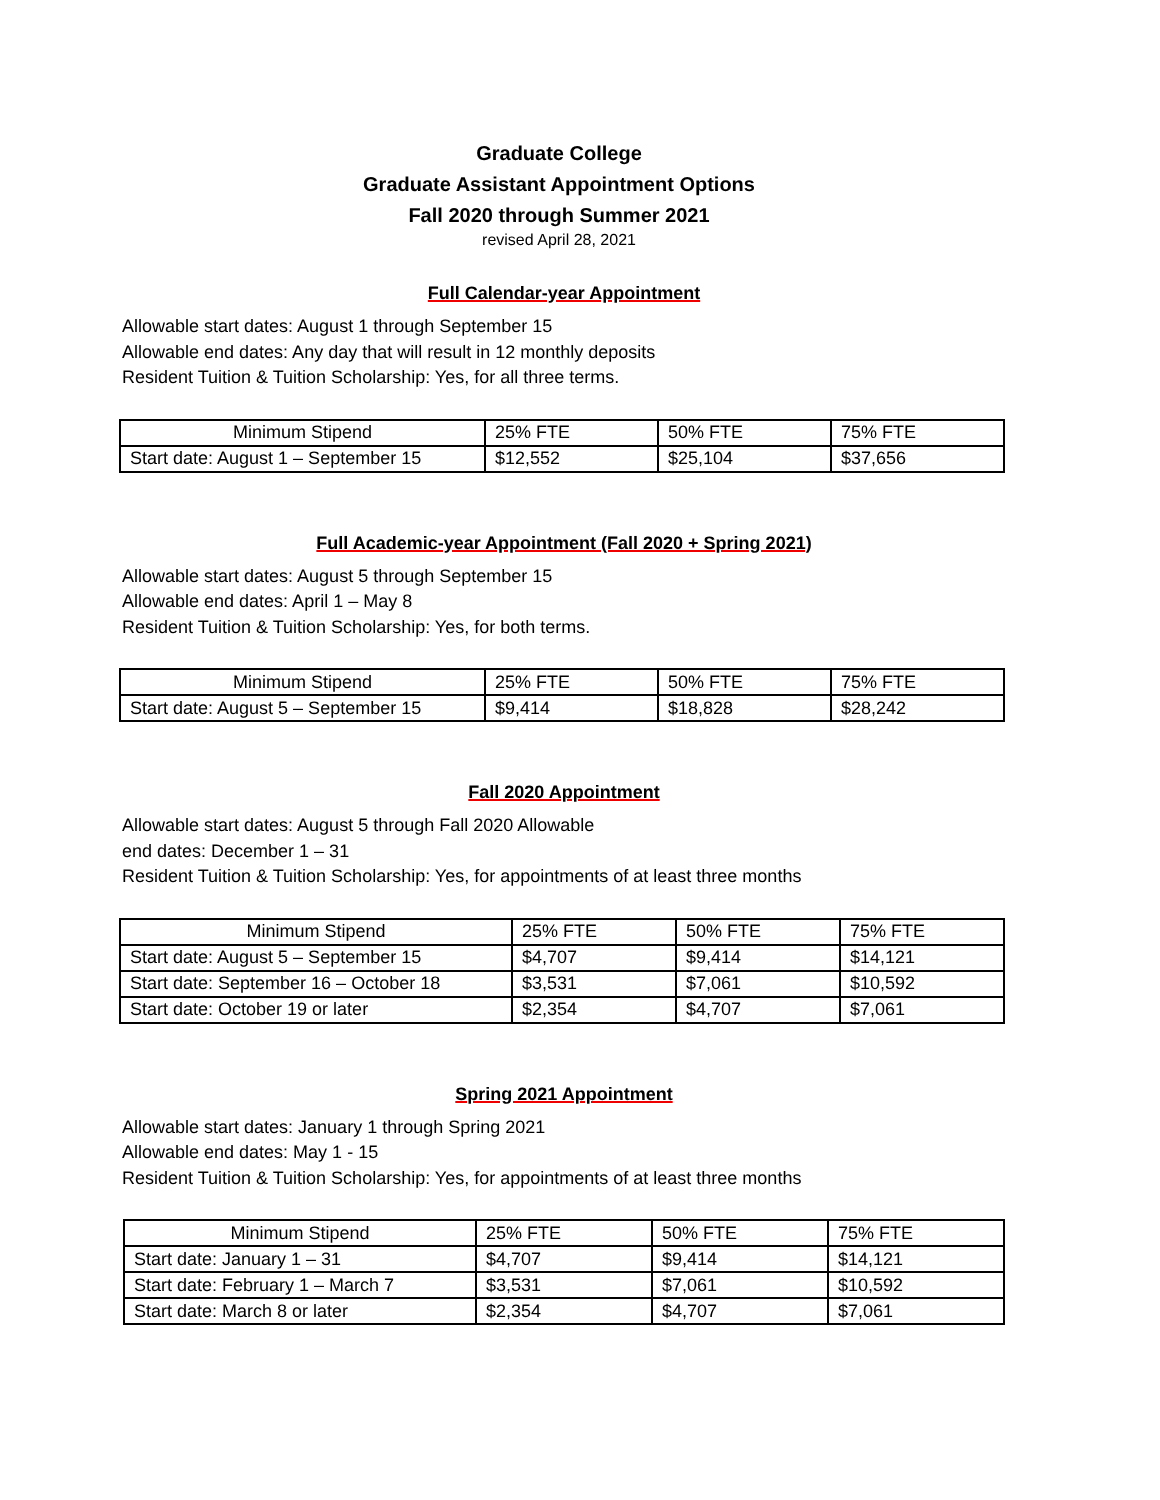Graduate College
Graduate Assistant Appointment Options
Fall 2020 through Summer 2021
revised April 28, 2021
Full Calendar-year Appointment
Allowable start dates: August 1 through September 15
Allowable end dates: Any day that will result in 12 monthly deposits
Resident Tuition & Tuition Scholarship: Yes, for all three terms.
| Minimum Stipend | 25% FTE | 50% FTE | 75% FTE |
| Start date: August 1 – September 15 | $12,552 | $25,104 | $37,656 |
Full Academic-year Appointment (Fall 2020 + Spring 2021)
Allowable start dates: August 5 through September 15
Allowable end dates: April 1 – May 8
Resident Tuition & Tuition Scholarship: Yes, for both terms.
| Minimum Stipend | 25% FTE | 50% FTE | 75% FTE |
| Start date: August 5 – September 15 | $9,414 | $18,828 | $28,242 |
Fall 2020 Appointment
Allowable start dates: August 5 through Fall 2020 Allowable
end dates: December 1 – 31
Resident Tuition & Tuition Scholarship: Yes, for appointments of at least three months
| Minimum Stipend | 25% FTE | 50% FTE | 75% FTE |
| Start date: August 5 – September 15 | $4,707 | $9,414 | $14,121 |
| Start date: September 16 – October 18 | $3,531 | $7,061 | $10,592 |
| Start date: October 19 or later | $2,354 | $4,707 | $7,061 |
Spring 2021 Appointment
Allowable start dates: January 1 through Spring 2021
Allowable end dates: May 1 - 15
Resident Tuition & Tuition Scholarship: Yes, for appointments of at least three months
| Minimum Stipend | 25% FTE | 50% FTE | 75% FTE |
| Start date: January 1 – 31 | $4,707 | $9,414 | $14,121 |
| Start date: February 1 – March 7 | $3,531 | $7,061 | $10,592 |
| Start date: March 8 or later | $2,354 | $4,707 | $7,061 |